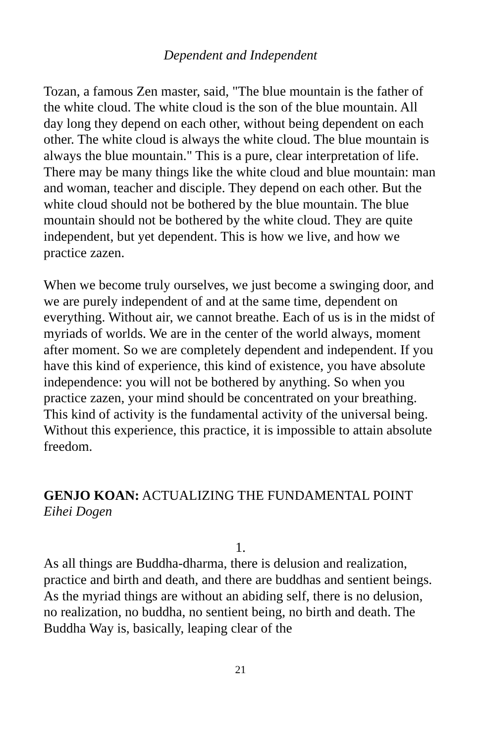Dependent and Independent
Tozan, a famous Zen master, said, "The blue mountain is the father of the white cloud. The white cloud is the son of the blue mountain. All day long they depend on each other, without being dependent on each other. The white cloud is always the white cloud. The blue mountain is always the blue mountain." This is a pure, clear interpretation of life. There may be many things like the white cloud and blue mountain: man and woman, teacher and disciple. They depend on each other. But the white cloud should not be bothered by the blue mountain. The blue mountain should not be bothered by the white cloud. They are quite independent, but yet dependent. This is how we live, and how we practice zazen.
When we become truly ourselves, we just become a swinging door, and we are purely independent of and at the same time, dependent on everything. Without air, we cannot breathe. Each of us is in the midst of myriads of worlds. We are in the center of the world always, moment after moment. So we are completely dependent and independent. If you have this kind of experience, this kind of existence, you have absolute independence: you will not be bothered by anything. So when you practice zazen, your mind should be concentrated on your breathing. This kind of activity is the fundamental activity of the universal being. Without this experience, this practice, it is impossible to attain absolute freedom.
GENJO KOAN: ACTUALIZING THE FUNDAMENTAL POINT
Eihei Dogen
1.
As all things are Buddha-dharma, there is delusion and realization, practice and birth and death, and there are buddhas and sentient beings. As the myriad things are without an abiding self, there is no delusion, no realization, no buddha, no sentient being, no birth and death. The Buddha Way is, basically, leaping clear of the
21